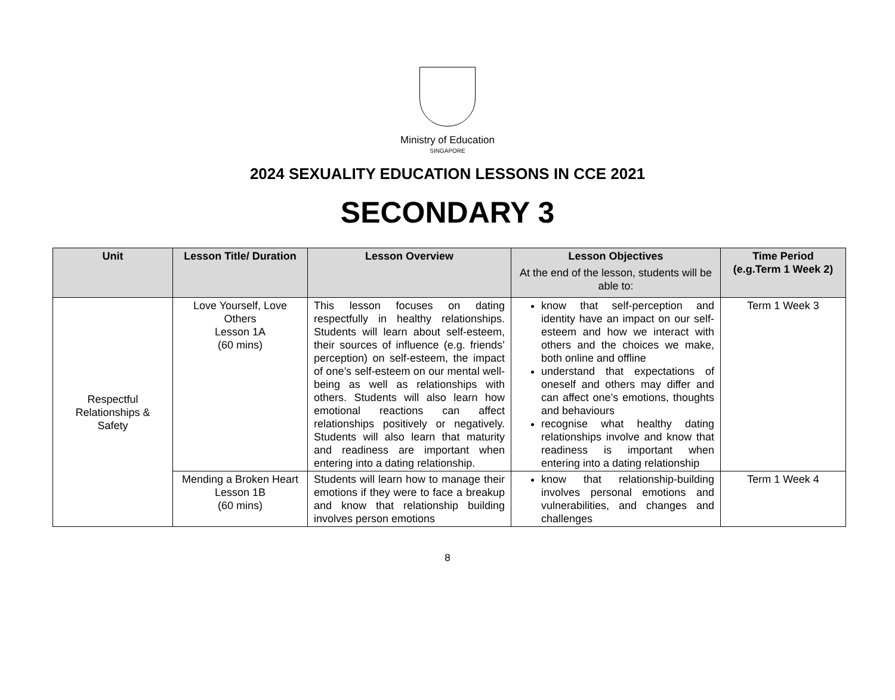Ministry of Education
SINGAPORE
2024 SEXUALITY EDUCATION LESSONS IN CCE 2021
SECONDARY 3
| Unit | Lesson Title/ Duration | Lesson Overview | Lesson Objectives At the end of the lesson, students will be able to: | Time Period (e.g.Term 1 Week 2) |
| --- | --- | --- | --- | --- |
| Respectful Relationships & Safety | Love Yourself, Love Others Lesson 1A (60 mins) | This lesson focuses on dating respectfully in healthy relationships. Students will learn about self-esteem, their sources of influence (e.g. friends’ perception) on self-esteem, the impact of one’s self-esteem on our mental well-being as well as relationships with others. Students will also learn how emotional reactions can affect relationships positively or negatively. Students will also learn that maturity and readiness are important when entering into a dating relationship. | know that self-perception and identity have an impact on our self-esteem and how we interact with others and the choices we make, both online and offline understand that expectations of oneself and others may differ and can affect one’s emotions, thoughts and behaviours recognise what healthy dating relationships involve and know that readiness is important when entering into a dating relationship | Term 1 Week 3 |
| | Mending a Broken Heart Lesson 1B (60 mins) | Students will learn how to manage their emotions if they were to face a breakup and know that relationship building involves person emotions | know that relationship-building involves personal emotions and vulnerabilities, and changes and challenges | Term 1 Week 4 |
8